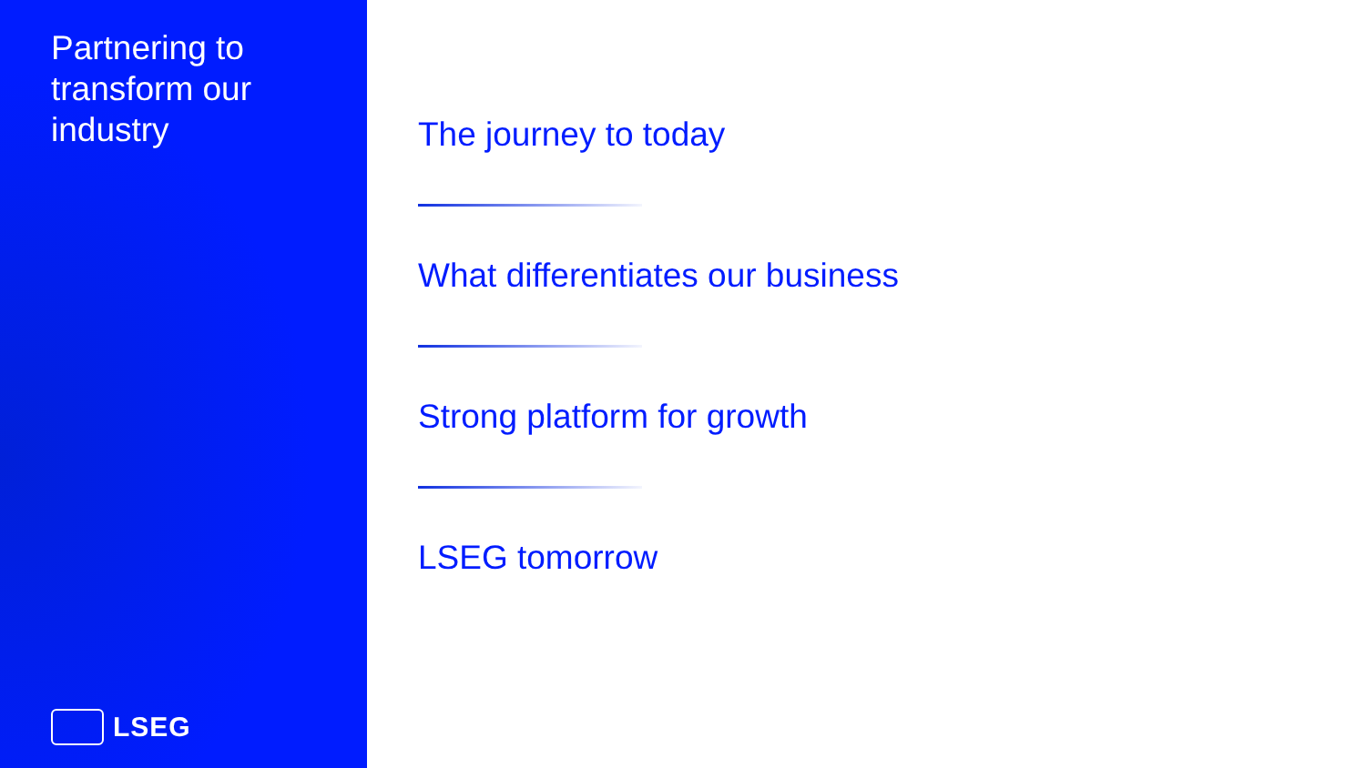Partnering to transform our industry
LSEG
The journey to today
What differentiates our business
Strong platform for growth
LSEG tomorrow